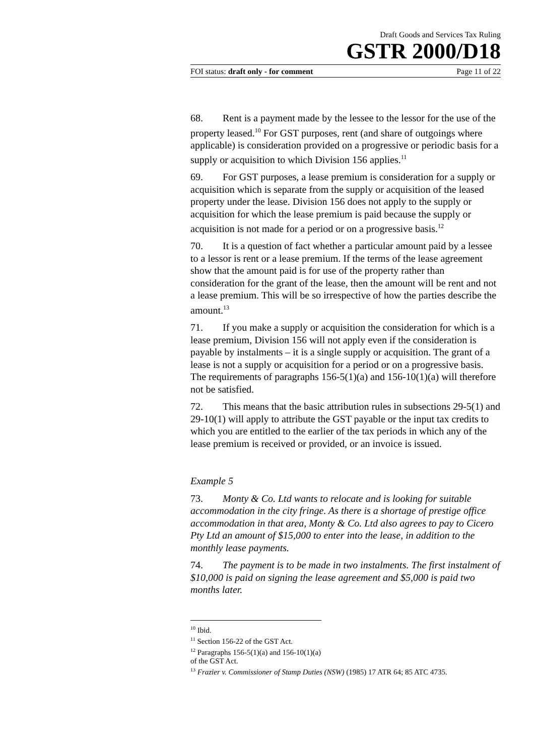Draft Goods and Services Tax Ruling
GSTR 2000/D18
FOI status: draft only - for comment Page 11 of 22
68. Rent is a payment made by the lessee to the lessor for the use of the property leased.<sup>10</sup> For GST purposes, rent (and share of outgoings where applicable) is consideration provided on a progressive or periodic basis for a supply or acquisition to which Division 156 applies.<sup>11</sup>
69. For GST purposes, a lease premium is consideration for a supply or acquisition which is separate from the supply or acquisition of the leased property under the lease. Division 156 does not apply to the supply or acquisition for which the lease premium is paid because the supply or acquisition is not made for a period or on a progressive basis.<sup>12</sup>
70. It is a question of fact whether a particular amount paid by a lessee to a lessor is rent or a lease premium. If the terms of the lease agreement show that the amount paid is for use of the property rather than consideration for the grant of the lease, then the amount will be rent and not a lease premium. This will be so irrespective of how the parties describe the amount.<sup>13</sup>
71. If you make a supply or acquisition the consideration for which is a lease premium, Division 156 will not apply even if the consideration is payable by instalments – it is a single supply or acquisition. The grant of a lease is not a supply or acquisition for a period or on a progressive basis. The requirements of paragraphs 156-5(1)(a) and 156-10(1)(a) will therefore not be satisfied.
72. This means that the basic attribution rules in subsections 29-5(1) and 29-10(1) will apply to attribute the GST payable or the input tax credits to which you are entitled to the earlier of the tax periods in which any of the lease premium is received or provided, or an invoice is issued.
Example 5
73. Monty & Co. Ltd wants to relocate and is looking for suitable accommodation in the city fringe. As there is a shortage of prestige office accommodation in that area, Monty & Co. Ltd also agrees to pay to Cicero Pty Ltd an amount of $15,000 to enter into the lease, in addition to the monthly lease payments.
74. The payment is to be made in two instalments. The first instalment of $10,000 is paid on signing the lease agreement and $5,000 is paid two months later.
<sup>10</sup> Ibid.
<sup>11</sup> Section 156-22 of the GST Act.
<sup>12</sup> Paragraphs 156-5(1)(a) and 156-10(1)(a) of the GST Act.
<sup>13</sup> Frazier v. Commissioner of Stamp Duties (NSW) (1985) 17 ATR 64; 85 ATC 4735.